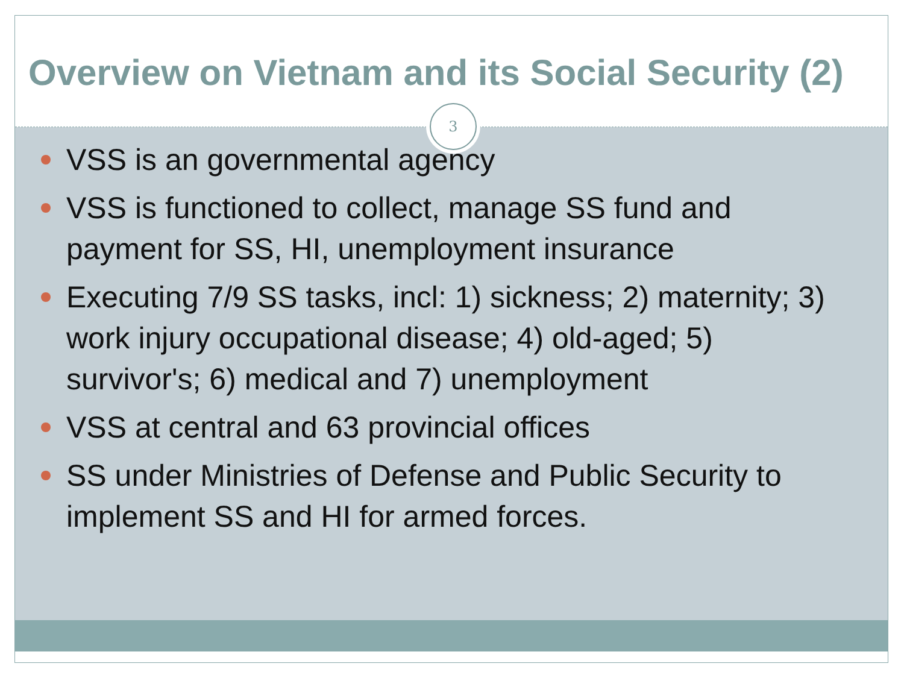Overview on Vietnam and its Social Security (2)
3
VSS is an governmental agency
VSS is functioned to collect, manage SS fund and payment for SS, HI, unemployment insurance
Executing 7/9 SS tasks, incl: 1) sickness; 2) maternity; 3) work injury occupational disease; 4) old-aged; 5) survivor's; 6) medical and 7) unemployment
VSS at central and 63 provincial offices
SS under Ministries of Defense and Public Security to implement SS and HI for armed forces.